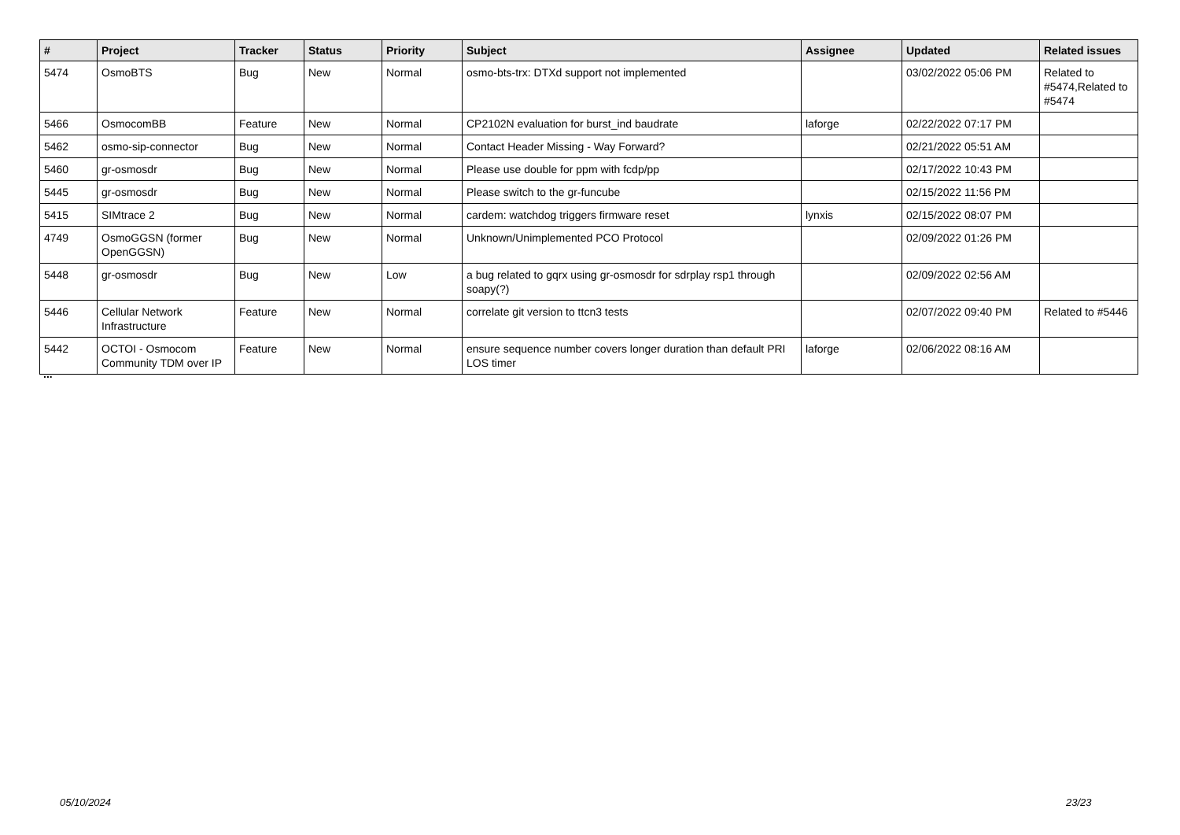| # | Project | Tracker | Status | Priority | Subject | Assignee | Updated | Related issues |
| --- | --- | --- | --- | --- | --- | --- | --- | --- |
| 5474 | OsmoBTS | Bug | New | Normal | osmo-bts-trx: DTXd support not implemented | | 03/02/2022 05:06 PM | Related to #5474,Related to #5474 |
| 5466 | OsmocomBB | Feature | New | Normal | CP2102N evaluation for burst_ind baudrate | laforge | 02/22/2022 07:17 PM | |
| 5462 | osmo-sip-connector | Bug | New | Normal | Contact Header Missing - Way Forward? | | 02/21/2022 05:51 AM | |
| 5460 | gr-osmosdr | Bug | New | Normal | Please use double for ppm with fcdp/pp | | 02/17/2022 10:43 PM | |
| 5445 | gr-osmosdr | Bug | New | Normal | Please switch to the gr-funcube | | 02/15/2022 11:56 PM | |
| 5415 | SIMtrace 2 | Bug | New | Normal | cardem: watchdog triggers firmware reset | lynxis | 02/15/2022 08:07 PM | |
| 4749 | OsmoGGSN (former OpenGGSN) | Bug | New | Normal | Unknown/Unimplemented PCO Protocol | | 02/09/2022 01:26 PM | |
| 5448 | gr-osmosdr | Bug | New | Low | a bug related to gqrx using gr-osmosdr for sdrplay rsp1 through soapy(?) | | 02/09/2022 02:56 AM | |
| 5446 | Cellular Network Infrastructure | Feature | New | Normal | correlate git version to ttcn3 tests | | 02/07/2022 09:40 PM | Related to #5446 |
| 5442 | OCTOI - Osmocom Community TDM over IP | Feature | New | Normal | ensure sequence number covers longer duration than default PRI LOS timer | laforge | 02/06/2022 08:16 AM | |
...
05/10/2024 23/23